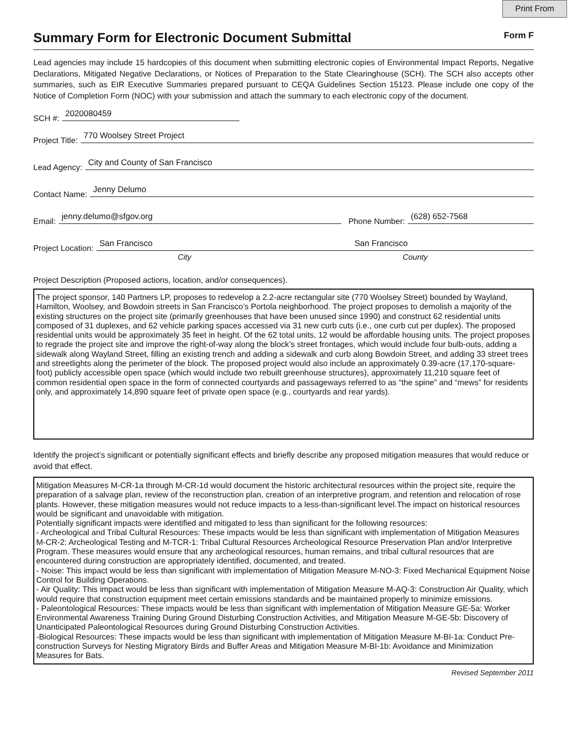Print From
Summary Form for Electronic Document Submittal Form F
Lead agencies may include 15 hardcopies of this document when submitting electronic copies of Environmental Impact Reports, Negative Declarations, Mitigated Negative Declarations, or Notices of Preparation to the State Clearinghouse (SCH). The SCH also accepts other summaries, such as EIR Executive Summaries prepared pursuant to CEQA Guidelines Section 15123. Please include one copy of the Notice of Completion Form (NOC) with your submission and attach the summary to each electronic copy of the document.
SCH #: 2020080459
Project Title: 770 Woolsey Street Project
Lead Agency: City and County of San Francisco
Contact Name: Jenny Delumo
Email: jenny.delumo@sfgov.org Phone Number: (628) 652-7568
Project Location: San Francisco San Francisco
City County
Project Description (Proposed actions, location, and/or consequences).
The project sponsor, 140 Partners LP, proposes to redevelop a 2.2-acre rectangular site (770 Woolsey Street) bounded by Wayland, Hamilton, Woolsey, and Bowdoin streets in San Francisco’s Portola neighborhood. The project proposes to demolish a majority of the existing structures on the project site (primarily greenhouses that have been unused since 1990) and construct 62 residential units composed of 31 duplexes, and 62 vehicle parking spaces accessed via 31 new curb cuts (i.e., one curb cut per duplex). The proposed residential units would be approximately 35 feet in height. Of the 62 total units, 12 would be affordable housing units. The project proposes to regrade the project site and improve the right-of-way along the block’s street frontages, which would include four bulb-outs, adding a sidewalk along Wayland Street, filling an existing trench and adding a sidewalk and curb along Bowdoin Street, and adding 33 street trees and streetlights along the perimeter of the block. The proposed project would also include an approximately 0.39-acre (17,170-square-foot) publicly accessible open space (which would include two rebuilt greenhouse structures), approximately 11,210 square feet of common residential open space in the form of connected courtyards and passageways referred to as “the spine” and “mews” for residents only, and approximately 14,890 square feet of private open space (e.g., courtyards and rear yards).
Identify the project’s significant or potentially significant effects and briefly describe any proposed mitigation measures that would reduce or avoid that effect.
Mitigation Measures M-CR-1a through M-CR-1d would document the historic architectural resources within the project site, require the preparation of a salvage plan, review of the reconstruction plan, creation of an interpretive program, and retention and relocation of rose plants. However, these mitigation measures would not reduce impacts to a less-than-significant level.The impact on historical resources would be significant and unavoidable with mitigation.
Potentially significant impacts were identified and mitigated to less than significant for the following resources:
- Archeological and Tribal Cultural Resources: These impacts would be less than significant with implementation of Mitigation Measures M-CR-2: Archeological Testing and M-TCR-1: Tribal Cultural Resources Archeological Resource Preservation Plan and/or Interpretive Program. These measures would ensure that any archeological resources, human remains, and tribal cultural resources that are encountered during construction are appropriately identified, documented, and treated.
- Noise: This impact would be less than significant with implementation of Mitigation Measure M-NO-3: Fixed Mechanical Equipment Noise Control for Building Operations.
- Air Quality: This impact would be less than significant with implementation of Mitigation Measure M-AQ-3: Construction Air Quality, which would require that construction equipment meet certain emissions standards and be maintained properly to minimize emissions.
- Paleontological Resources: These impacts would be less than significant with implementation of Mitigation Measure GE-5a: Worker Environmental Awareness Training During Ground Disturbing Construction Activities, and Mitigation Measure M-GE-5b: Discovery of Unanticipated Paleontological Resources during Ground Disturbing Construction Activities.
-Biological Resources: These impacts would be less than significant with implementation of Mitigation Measure M-BI-1a: Conduct Pre-construction Surveys for Nesting Migratory Birds and Buffer Areas and Mitigation Measure M-BI-1b: Avoidance and Minimization Measures for Bats.
Revised September 2011